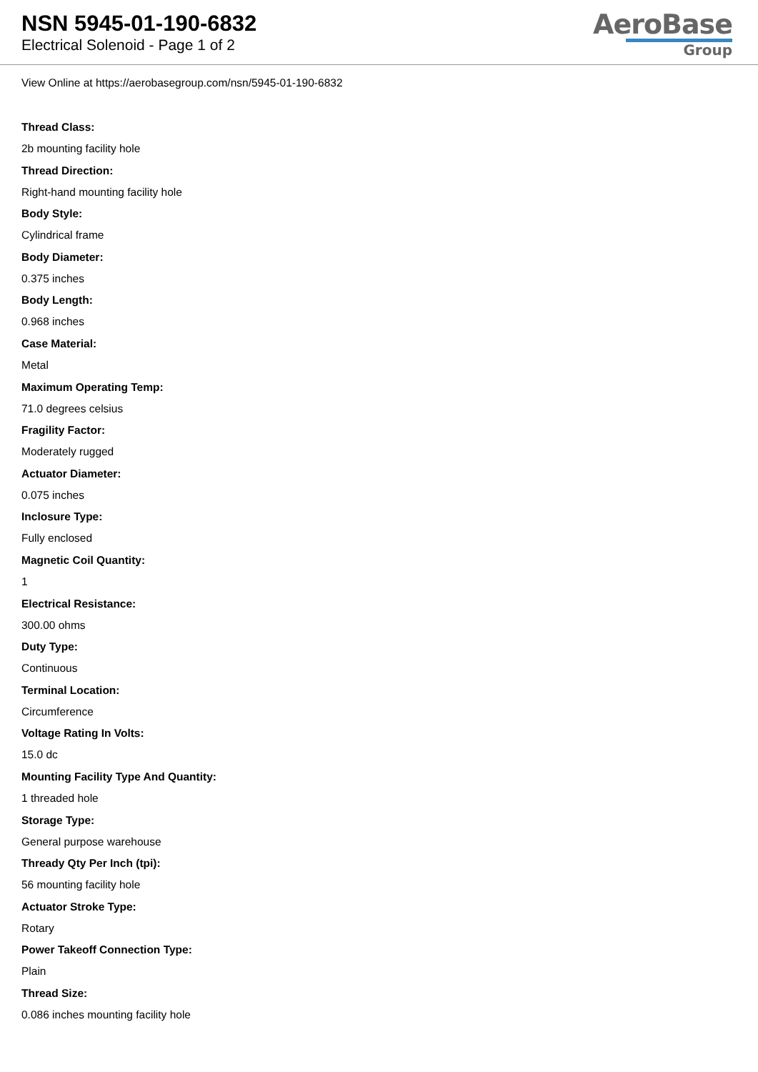NSN 5945-01-190-6832
Electrical Solenoid - Page 1 of 2
AeroBase
Group
View Online at https://aerobasegroup.com/nsn/5945-01-190-6832
Thread Class:
2b mounting facility hole
Thread Direction:
Right-hand mounting facility hole
Body Style:
Cylindrical frame
Body Diameter:
0.375 inches
Body Length:
0.968 inches
Case Material:
Metal
Maximum Operating Temp:
71.0 degrees celsius
Fragility Factor:
Moderately rugged
Actuator Diameter:
0.075 inches
Inclosure Type:
Fully enclosed
Magnetic Coil Quantity:
1
Electrical Resistance:
300.00 ohms
Duty Type:
Continuous
Terminal Location:
Circumference
Voltage Rating In Volts:
15.0 dc
Mounting Facility Type And Quantity:
1 threaded hole
Storage Type:
General purpose warehouse
Thready Qty Per Inch (tpi):
56 mounting facility hole
Actuator Stroke Type:
Rotary
Power Takeoff Connection Type:
Plain
Thread Size:
0.086 inches mounting facility hole